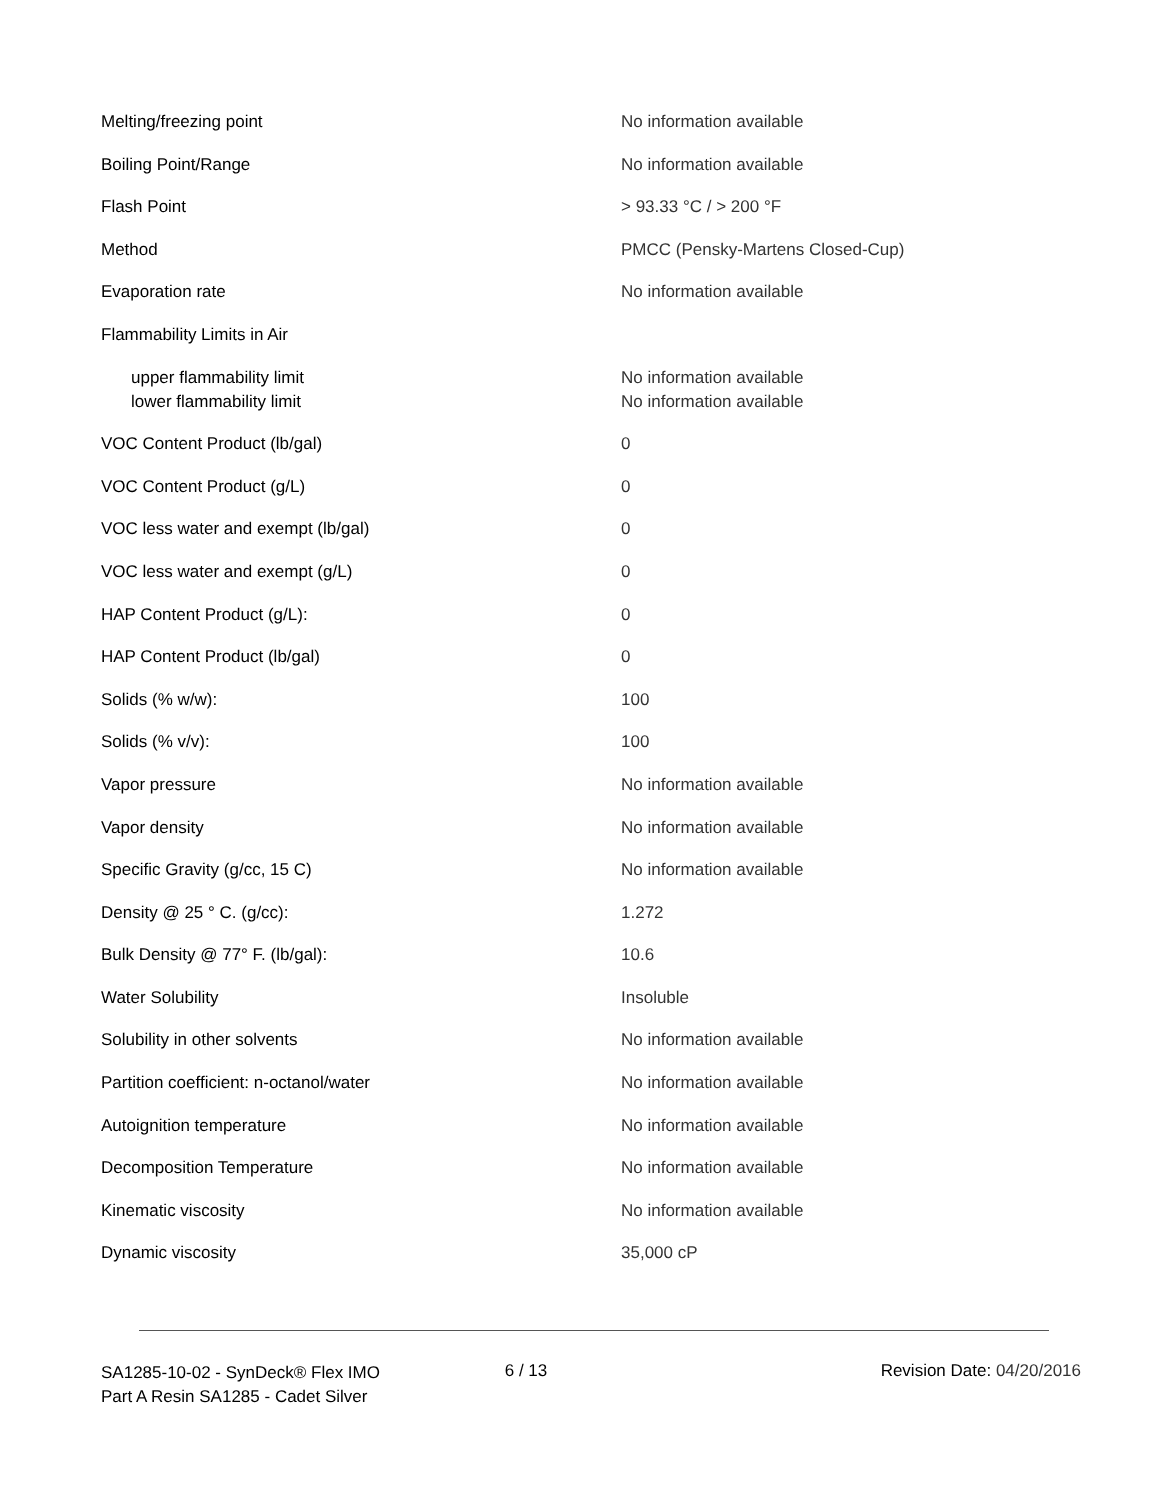| Melting/freezing point | No information available |
| Boiling Point/Range | No information available |
| Flash Point | > 93.33 °C / > 200 °F |
| Method | PMCC (Pensky-Martens Closed-Cup) |
| Evaporation rate | No information available |
| Flammability Limits in Air | |
| upper flammability limit | No information available |
| lower flammability limit | No information available |
| VOC Content Product (lb/gal) | 0 |
| VOC Content Product (g/L) | 0 |
| VOC less water and exempt (lb/gal) | 0 |
| VOC less water and exempt (g/L) | 0 |
| HAP Content Product (g/L): | 0 |
| HAP Content Product (lb/gal) | 0 |
| Solids (% w/w): | 100 |
| Solids (% v/v): | 100 |
| Vapor pressure | No information available |
| Vapor density | No information available |
| Specific Gravity (g/cc, 15 C) | No information available |
| Density @ 25 ° C. (g/cc): | 1.272 |
| Bulk Density @ 77° F. (lb/gal): | 10.6 |
| Water Solubility | Insoluble |
| Solubility in other solvents | No information available |
| Partition coefficient: n-octanol/water | No information available |
| Autoignition temperature | No information available |
| Decomposition Temperature | No information available |
| Kinematic viscosity | No information available |
| Dynamic viscosity | 35,000 cP |
SA1285-10-02 - SynDeck® Flex IMO Part A Resin SA1285 - Cadet Silver
6 / 13 Revision Date: 04/20/2016